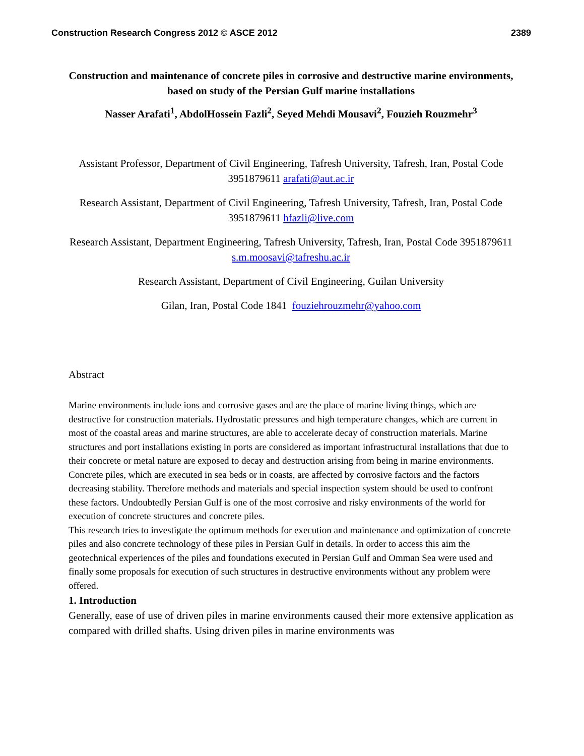Construction Research Congress 2012 © ASCE 2012 2389
Construction and maintenance of concrete piles in corrosive and destructive marine environments, based on study of the Persian Gulf marine installations
Nasser Arafati<sup>1</sup>, AbdolHossein Fazli<sup>2</sup>, Seyed Mehdi Mousavi<sup>2</sup>, Fouzieh Rouzmehr<sup>3</sup>
Assistant Professor, Department of Civil Engineering, Tafresh University, Tafresh, Iran, Postal Code 3951879611 arafati@aut.ac.ir
Research Assistant, Department of Civil Engineering, Tafresh University, Tafresh, Iran, Postal Code 3951879611 hfazli@live.com
Research Assistant, Department Engineering, Tafresh University, Tafresh, Iran, Postal Code 3951879611 s.m.moosavi@tafreshu.ac.ir
Research Assistant, Department of Civil Engineering, Guilan University
Gilan, Iran, Postal Code 1841 fouziehrouzmehr@yahoo.com
Abstract
Marine environments include ions and corrosive gases and are the place of marine living things, which are destructive for construction materials. Hydrostatic pressures and high temperature changes, which are current in most of the coastal areas and marine structures, are able to accelerate decay of construction materials. Marine structures and port installations existing in ports are considered as important infrastructural installations that due to their concrete or metal nature are exposed to decay and destruction arising from being in marine environments. Concrete piles, which are executed in sea beds or in coasts, are affected by corrosive factors and the factors decreasing stability. Therefore methods and materials and special inspection system should be used to confront these factors. Undoubtedly Persian Gulf is one of the most corrosive and risky environments of the world for execution of concrete structures and concrete piles.
This research tries to investigate the optimum methods for execution and maintenance and optimization of concrete piles and also concrete technology of these piles in Persian Gulf in details. In order to access this aim the geotechnical experiences of the piles and foundations executed in Persian Gulf and Omman Sea were used and finally some proposals for execution of such structures in destructive environments without any problem were offered.
1. Introduction
Generally, ease of use of driven piles in marine environments caused their more extensive application as compared with drilled shafts. Using driven piles in marine environments was